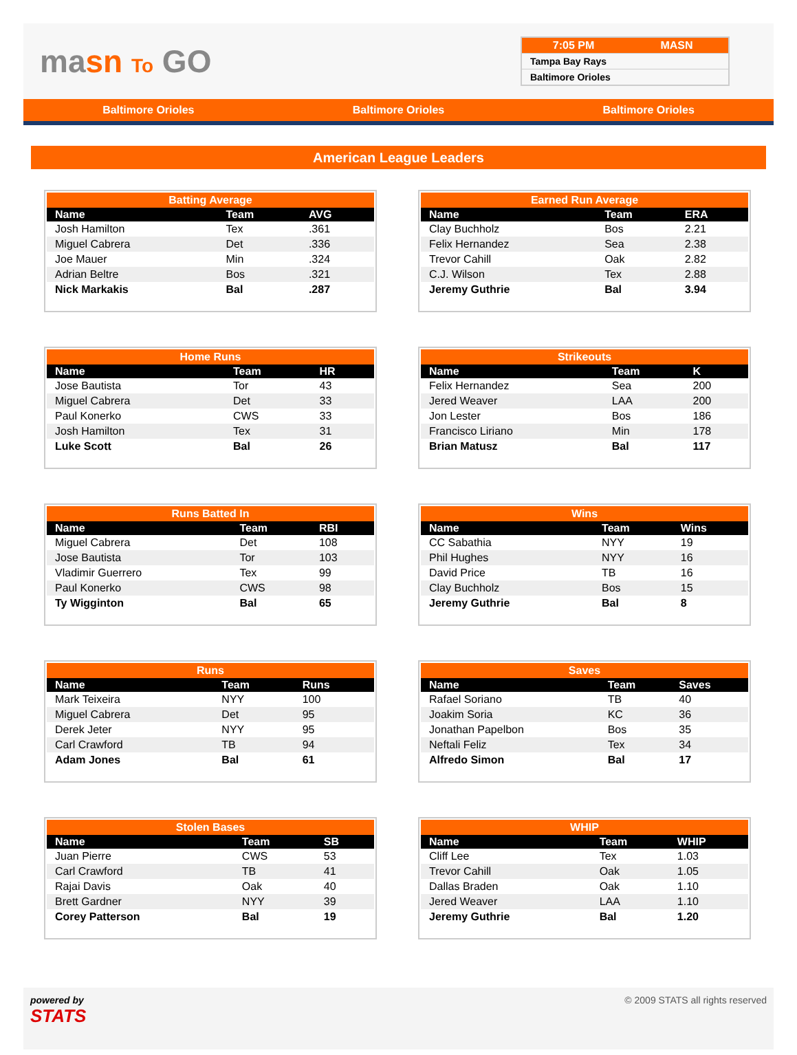masn To GO
7:05 PM MASN
Tampa Bay Rays
Baltimore Orioles
Baltimore Orioles Baltimore Orioles Baltimore Orioles
American League Leaders
| Batting Average | | |
| Name | Team | AVG |
| Josh Hamilton | Tex | .361 |
| Miguel Cabrera | Det | .336 |
| Joe Mauer | Min | .324 |
| Adrian Beltre | Bos | .321 |
| Nick Markakis | Bal | .287 |
| Earned Run Average | | |
| Name | Team | ERA |
| Clay Buchholz | Bos | 2.21 |
| Felix Hernandez | Sea | 2.38 |
| Trevor Cahill | Oak | 2.82 |
| C.J. Wilson | Tex | 2.88 |
| Jeremy Guthrie | Bal | 3.94 |
| Home Runs | | |
| Name | Team | HR |
| Jose Bautista | Tor | 43 |
| Miguel Cabrera | Det | 33 |
| Paul Konerko | CWS | 33 |
| Josh Hamilton | Tex | 31 |
| Luke Scott | Bal | 26 |
| Strikeouts | | |
| Name | Team | K |
| Felix Hernandez | Sea | 200 |
| Jered Weaver | LAA | 200 |
| Jon Lester | Bos | 186 |
| Francisco Liriano | Min | 178 |
| Brian Matusz | Bal | 117 |
| Runs Batted In | | |
| Name | Team | RBI |
| Miguel Cabrera | Det | 108 |
| Jose Bautista | Tor | 103 |
| Vladimir Guerrero | Tex | 99 |
| Paul Konerko | CWS | 98 |
| Ty Wigginton | Bal | 65 |
| Wins | | |
| Name | Team | Wins |
| CC Sabathia | NYY | 19 |
| Phil Hughes | NYY | 16 |
| David Price | TB | 16 |
| Clay Buchholz | Bos | 15 |
| Jeremy Guthrie | Bal | 8 |
| Runs | | |
| Name | Team | Runs |
| Mark Teixeira | NYY | 100 |
| Miguel Cabrera | Det | 95 |
| Derek Jeter | NYY | 95 |
| Carl Crawford | TB | 94 |
| Adam Jones | Bal | 61 |
| Saves | | |
| Name | Team | Saves |
| Rafael Soriano | TB | 40 |
| Joakim Soria | KC | 36 |
| Jonathan Papelbon | Bos | 35 |
| Neftali Feliz | Tex | 34 |
| Alfredo Simon | Bal | 17 |
| Stolen Bases | | |
| Name | Team | SB |
| Juan Pierre | CWS | 53 |
| Carl Crawford | TB | 41 |
| Rajai Davis | Oak | 40 |
| Brett Gardner | NYY | 39 |
| Corey Patterson | Bal | 19 |
| WHIP | | |
| Name | Team | WHIP |
| Cliff Lee | Tex | 1.03 |
| Trevor Cahill | Oak | 1.05 |
| Dallas Braden | Oak | 1.10 |
| Jered Weaver | LAA | 1.10 |
| Jeremy Guthrie | Bal | 1.20 |
powered by
STATS
© 2009 STATS all rights reserved